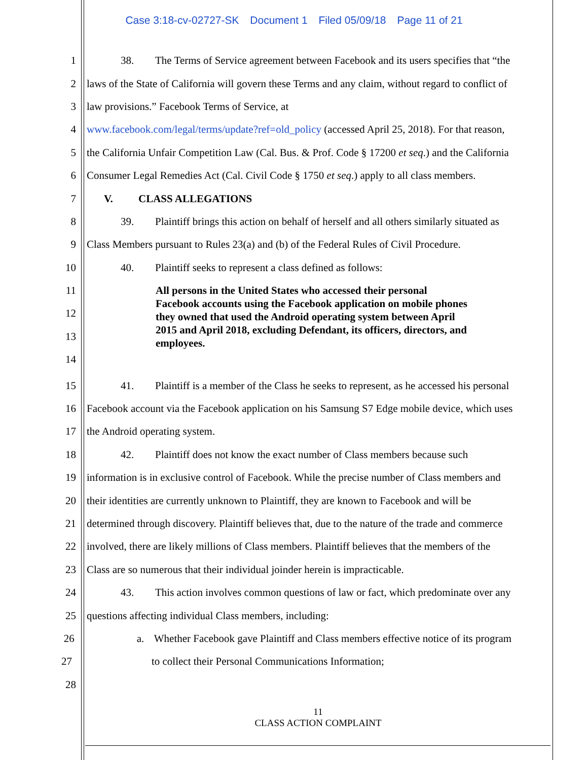Case 3:18-cv-02727-SK Document 1 Filed 05/09/18 Page 11 of 21
1 38. The Terms of Service agreement between Facebook and its users specifies that “the
2 laws of the State of California will govern these Terms and any claim, without regard to conflict of
3 law provisions.” Facebook Terms of Service, at
4 www.facebook.com/legal/terms/update?ref=old_policy (accessed April 25, 2018). For that reason,
5 the California Unfair Competition Law (Cal. Bus. & Prof. Code § 17200 et seq.) and the California
6 Consumer Legal Remedies Act (Cal. Civil Code § 1750 et seq.) apply to all class members.
7 V. CLASS ALLEGATIONS
8 39. Plaintiff brings this action on behalf of herself and all others similarly situated as
9 Class Members pursuant to Rules 23(a) and (b) of the Federal Rules of Civil Procedure.
10 40. Plaintiff seeks to represent a class defined as follows:
11
12
13
14
All persons in the United States who accessed their personal Facebook accounts using the Facebook application on mobile phones they owned that used the Android operating system between April 2015 and April 2018, excluding Defendant, its officers, directors, and employees.
15 41. Plaintiff is a member of the Class he seeks to represent, as he accessed his personal
16 Facebook account via the Facebook application on his Samsung S7 Edge mobile device, which uses
17 the Android operating system.
18 42. Plaintiff does not know the exact number of Class members because such
19 information is in exclusive control of Facebook. While the precise number of Class members and
20 their identities are currently unknown to Plaintiff, they are known to Facebook and will be
21 determined through discovery. Plaintiff believes that, due to the nature of the trade and commerce
22 involved, there are likely millions of Class members. Plaintiff believes that the members of the
23 Class are so numerous that their individual joinder herein is impracticable.
24 43. This action involves common questions of law or fact, which predominate over any
25 questions affecting individual Class members, including:
26 a. Whether Facebook gave Plaintiff and Class members effective notice of its program
27 to collect their Personal Communications Information;
28
11
CLASS ACTION COMPLAINT